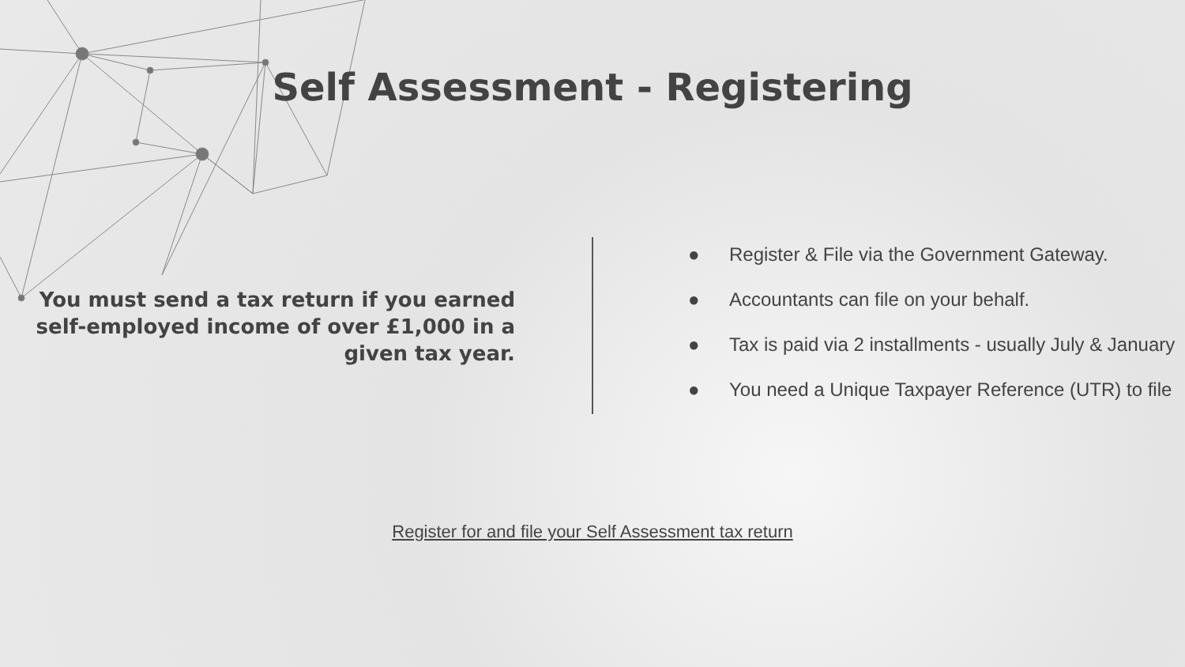Self Assessment - Registering
You must send a tax return if you earned self-employed income of over £1,000 in a given tax year.
● Register & File via the Government Gateway.
● Accountants can file on your behalf.
● Tax is paid via 2 installments - usually July & January
● You need a Unique Taxpayer Reference (UTR) to file
Register for and file your Self Assessment tax return